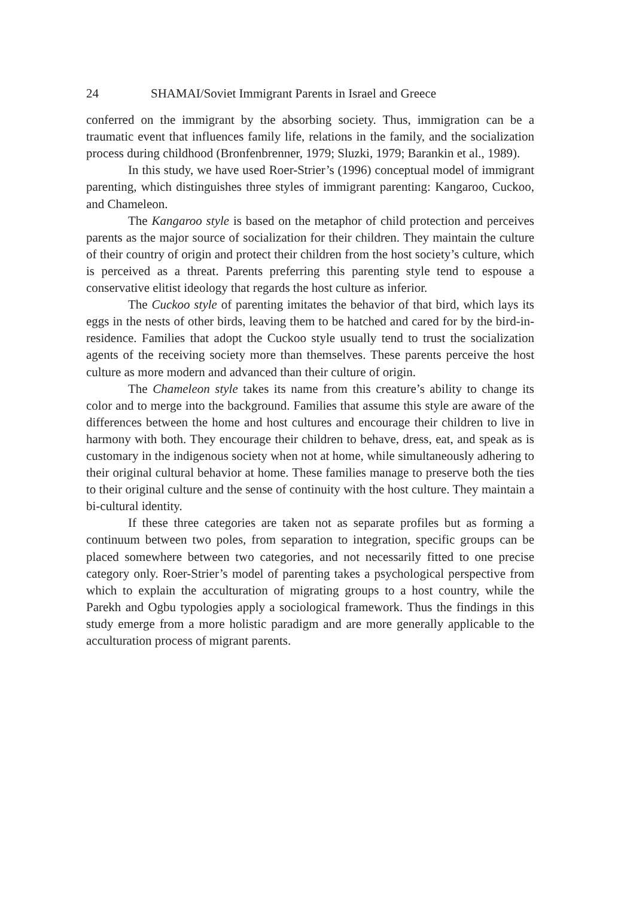24 SHAMAI/Soviet Immigrant Parents in Israel and Greece
conferred on the immigrant by the absorbing society. Thus, immigration can be a traumatic event that influences family life, relations in the family, and the socialization process during childhood (Bronfenbrenner, 1979; Sluzki, 1979; Barankin et al., 1989).
In this study, we have used Roer-Strier’s (1996) conceptual model of immigrant parenting, which distinguishes three styles of immigrant parenting: Kangaroo, Cuckoo, and Chameleon.
The Kangaroo style is based on the metaphor of child protection and perceives parents as the major source of socialization for their children. They maintain the culture of their country of origin and protect their children from the host society’s culture, which is perceived as a threat. Parents preferring this parenting style tend to espouse a conservative elitist ideology that regards the host culture as inferior.
The Cuckoo style of parenting imitates the behavior of that bird, which lays its eggs in the nests of other birds, leaving them to be hatched and cared for by the bird-in-residence. Families that adopt the Cuckoo style usually tend to trust the socialization agents of the receiving society more than themselves. These parents perceive the host culture as more modern and advanced than their culture of origin.
The Chameleon style takes its name from this creature’s ability to change its color and to merge into the background. Families that assume this style are aware of the differences between the home and host cultures and encourage their children to live in harmony with both. They encourage their children to behave, dress, eat, and speak as is customary in the indigenous society when not at home, while simultaneously adhering to their original cultural behavior at home. These families manage to preserve both the ties to their original culture and the sense of continuity with the host culture. They maintain a bi-cultural identity.
If these three categories are taken not as separate profiles but as forming a continuum between two poles, from separation to integration, specific groups can be placed somewhere between two categories, and not necessarily fitted to one precise category only. Roer-Strier’s model of parenting takes a psychological perspective from which to explain the acculturation of migrating groups to a host country, while the Parekh and Ogbu typologies apply a sociological framework. Thus the findings in this study emerge from a more holistic paradigm and are more generally applicable to the acculturation process of migrant parents.